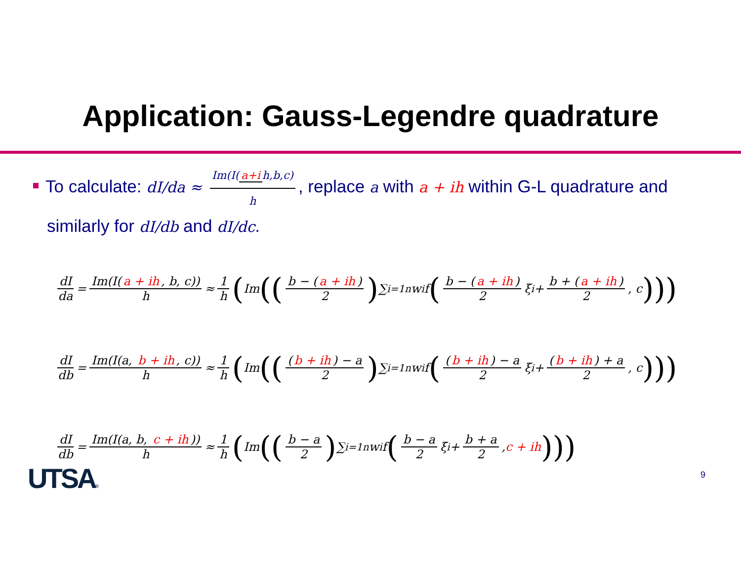Application: Gauss-Legendre quadrature
To calculate: dI/da ≈ Im(I(a+i h,b,c) h, replace a with a + ih within G-L quadrature and similarly for dI/db and dI/dc.
dI da = Im(I(a + ih, b, c)) h ≈ 1 h (Im ((b − (a + ih) 2) ∑<sub>i=1</sub><sup>n</sup> w<sub>i</sub>f (b − (a + ih) 2 ξ<sub>i</sub> + b + (a + ih) 2, c)))
dI db = Im(I(a, b + ih, c)) h ≈ 1 h (Im (((b + ih) − a 2) ∑<sub>i=1</sub><sup>n</sup> w<sub>i</sub>f ((b + ih) − a 2 ξ<sub>i</sub> + (b + ih) + a 2, c)))
dI db = Im(I(a, b, c + ih)) h ≈ 1 h (Im ((b − a 2) ∑<sub>i=1</sub><sup>n</sup> w<sub>i</sub>f (b − a 2 ξ<sub>i</sub> + b + a 2, c + ih)))
UTSA® 9